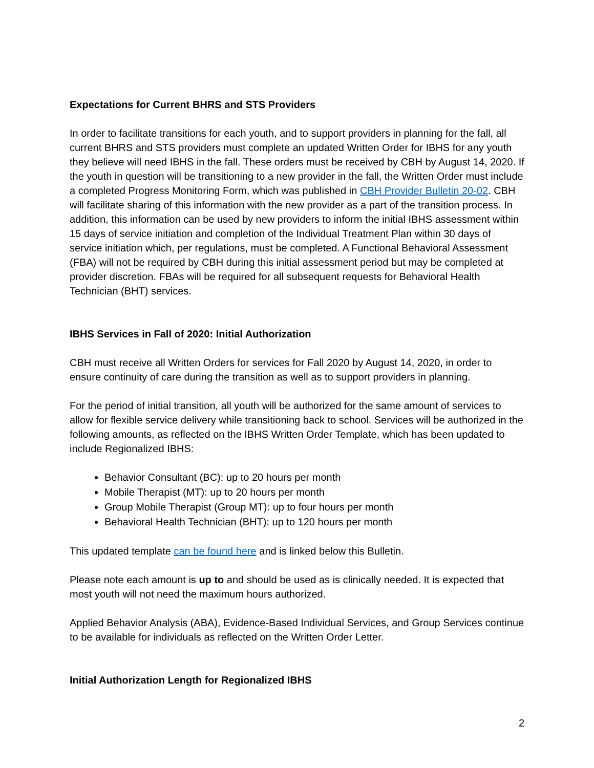Expectations for Current BHRS and STS Providers
In order to facilitate transitions for each youth, and to support providers in planning for the fall, all current BHRS and STS providers must complete an updated Written Order for IBHS for any youth they believe will need IBHS in the fall. These orders must be received by CBH by August 14, 2020. If the youth in question will be transitioning to a new provider in the fall, the Written Order must include a completed Progress Monitoring Form, which was published in CBH Provider Bulletin 20-02. CBH will facilitate sharing of this information with the new provider as a part of the transition process. In addition, this information can be used by new providers to inform the initial IBHS assessment within 15 days of service initiation and completion of the Individual Treatment Plan within 30 days of service initiation which, per regulations, must be completed. A Functional Behavioral Assessment (FBA) will not be required by CBH during this initial assessment period but may be completed at provider discretion. FBAs will be required for all subsequent requests for Behavioral Health Technician (BHT) services.
IBHS Services in Fall of 2020: Initial Authorization
CBH must receive all Written Orders for services for Fall 2020 by August 14, 2020, in order to ensure continuity of care during the transition as well as to support providers in planning.
For the period of initial transition, all youth will be authorized for the same amount of services to allow for flexible service delivery while transitioning back to school. Services will be authorized in the following amounts, as reflected on the IBHS Written Order Template, which has been updated to include Regionalized IBHS:
Behavior Consultant (BC): up to 20 hours per month
Mobile Therapist (MT): up to 20 hours per month
Group Mobile Therapist (Group MT): up to four hours per month
Behavioral Health Technician (BHT): up to 120 hours per month
This updated template can be found here and is linked below this Bulletin.
Please note each amount is up to and should be used as is clinically needed. It is expected that most youth will not need the maximum hours authorized.
Applied Behavior Analysis (ABA), Evidence-Based Individual Services, and Group Services continue to be available for individuals as reflected on the Written Order Letter.
Initial Authorization Length for Regionalized IBHS
2